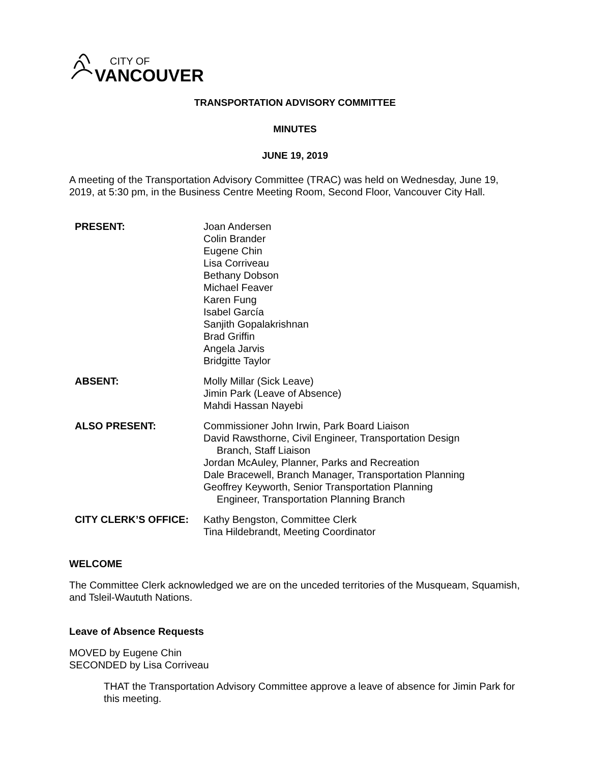CITY OF
VANCOUVER
TRANSPORTATION ADVISORY COMMITTEE
MINUTES
JUNE 19, 2019
A meeting of the Transportation Advisory Committee (TRAC) was held on Wednesday, June 19, 2019, at 5:30 pm, in the Business Centre Meeting Room, Second Floor, Vancouver City Hall.
PRESENT:
Joan Andersen
Colin Brander
Eugene Chin
Lisa Corriveau
Bethany Dobson
Michael Feaver
Karen Fung
Isabel García
Sanjith Gopalakrishnan
Brad Griffin
Angela Jarvis
Bridgitte Taylor
ABSENT:
Molly Millar (Sick Leave)
Jimin Park (Leave of Absence)
Mahdi Hassan Nayebi
ALSO PRESENT:
Commissioner John Irwin, Park Board Liaison
David Rawsthorne, Civil Engineer, Transportation Design
Branch, Staff Liaison
Jordan McAuley, Planner, Parks and Recreation
Dale Bracewell, Branch Manager, Transportation Planning
Geoffrey Keyworth, Senior Transportation Planning
Engineer, Transportation Planning Branch
CITY CLERK’S OFFICE:
Kathy Bengston, Committee Clerk
Tina Hildebrandt, Meeting Coordinator
WELCOME
The Committee Clerk acknowledged we are on the unceded territories of the Musqueam, Squamish, and Tsleil-Waututh Nations.
Leave of Absence Requests
MOVED by Eugene Chin
SECONDED by Lisa Corriveau
THAT the Transportation Advisory Committee approve a leave of absence for Jimin Park for this meeting.